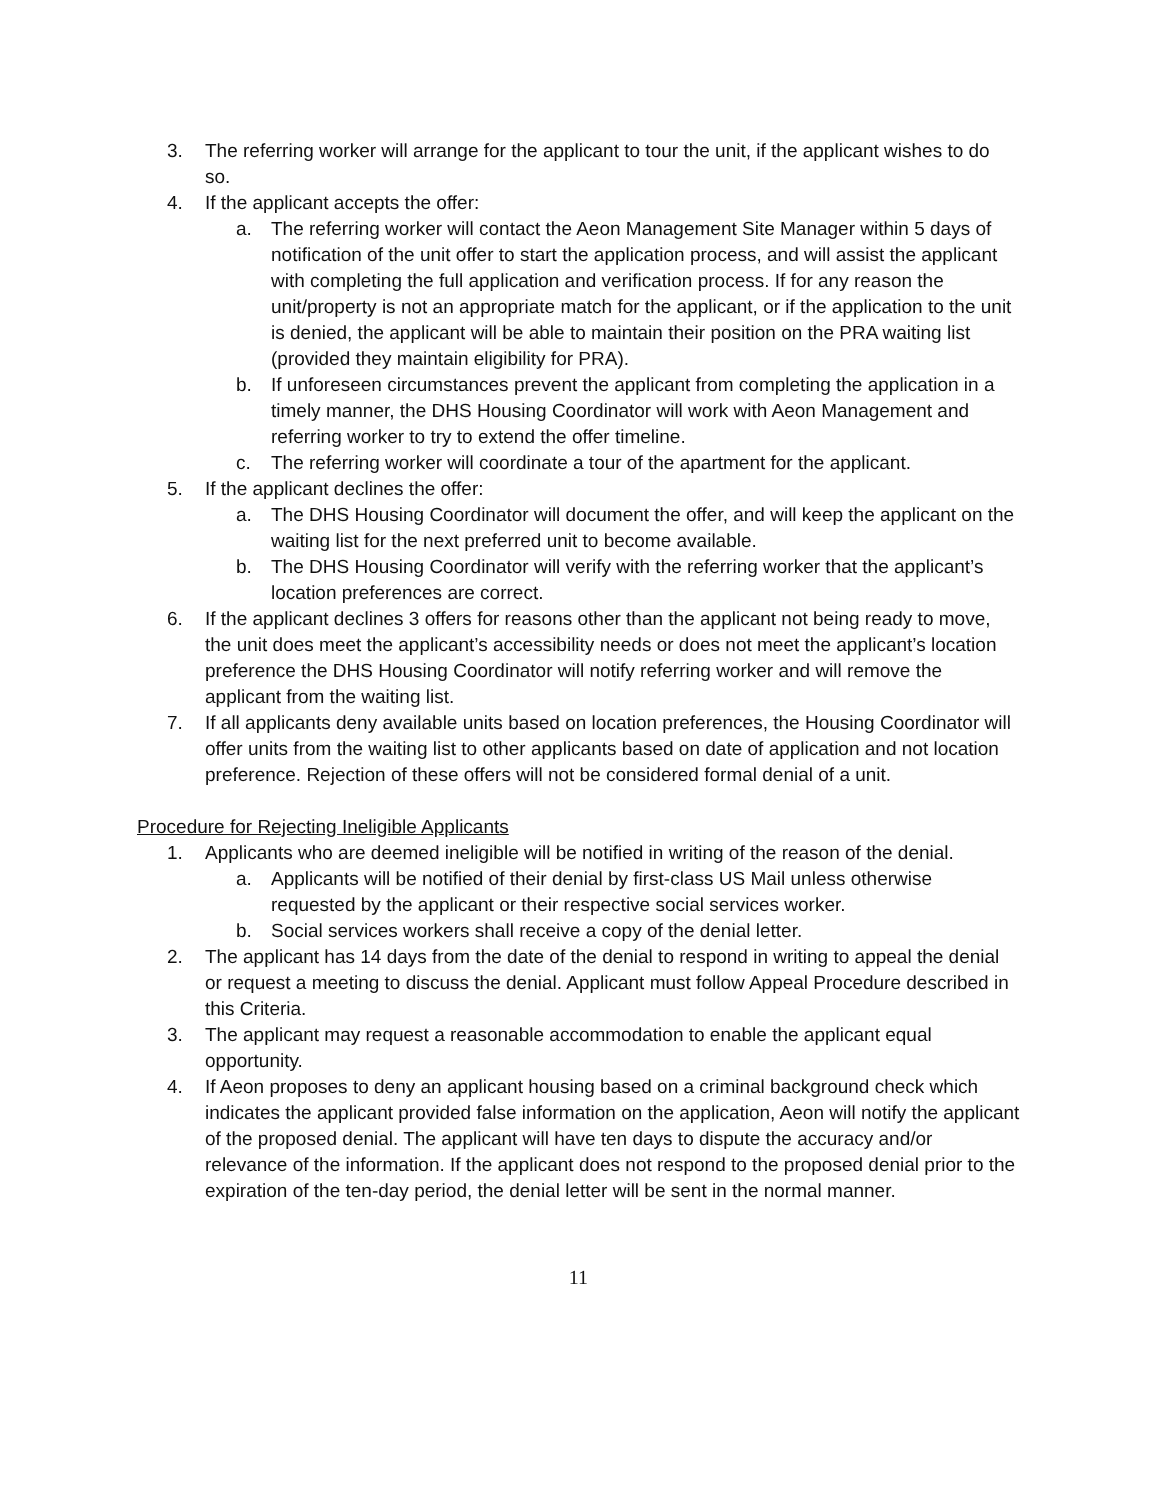3. The referring worker will arrange for the applicant to tour the unit, if the applicant wishes to do so.
4. If the applicant accepts the offer:
a. The referring worker will contact the Aeon Management Site Manager within 5 days of notification of the unit offer to start the application process, and will assist the applicant with completing the full application and verification process. If for any reason the unit/property is not an appropriate match for the applicant, or if the application to the unit is denied, the applicant will be able to maintain their position on the PRA waiting list (provided they maintain eligibility for PRA).
b. If unforeseen circumstances prevent the applicant from completing the application in a timely manner, the DHS Housing Coordinator will work with Aeon Management and referring worker to try to extend the offer timeline.
c. The referring worker will coordinate a tour of the apartment for the applicant.
5. If the applicant declines the offer:
a. The DHS Housing Coordinator will document the offer, and will keep the applicant on the waiting list for the next preferred unit to become available.
b. The DHS Housing Coordinator will verify with the referring worker that the applicant’s location preferences are correct.
6. If the applicant declines 3 offers for reasons other than the applicant not being ready to move, the unit does meet the applicant’s accessibility needs or does not meet the applicant’s location preference the DHS Housing Coordinator will notify referring worker and will remove the applicant from the waiting list.
7. If all applicants deny available units based on location preferences, the Housing Coordinator will offer units from the waiting list to other applicants based on date of application and not location preference. Rejection of these offers will not be considered formal denial of a unit.
Procedure for Rejecting Ineligible Applicants
1. Applicants who are deemed ineligible will be notified in writing of the reason of the denial.
a. Applicants will be notified of their denial by first-class US Mail unless otherwise requested by the applicant or their respective social services worker.
b. Social services workers shall receive a copy of the denial letter.
2. The applicant has 14 days from the date of the denial to respond in writing to appeal the denial or request a meeting to discuss the denial. Applicant must follow Appeal Procedure described in this Criteria.
3. The applicant may request a reasonable accommodation to enable the applicant equal opportunity.
4. If Aeon proposes to deny an applicant housing based on a criminal background check which indicates the applicant provided false information on the application, Aeon will notify the applicant of the proposed denial. The applicant will have ten days to dispute the accuracy and/or relevance of the information. If the applicant does not respond to the proposed denial prior to the expiration of the ten-day period, the denial letter will be sent in the normal manner.
11